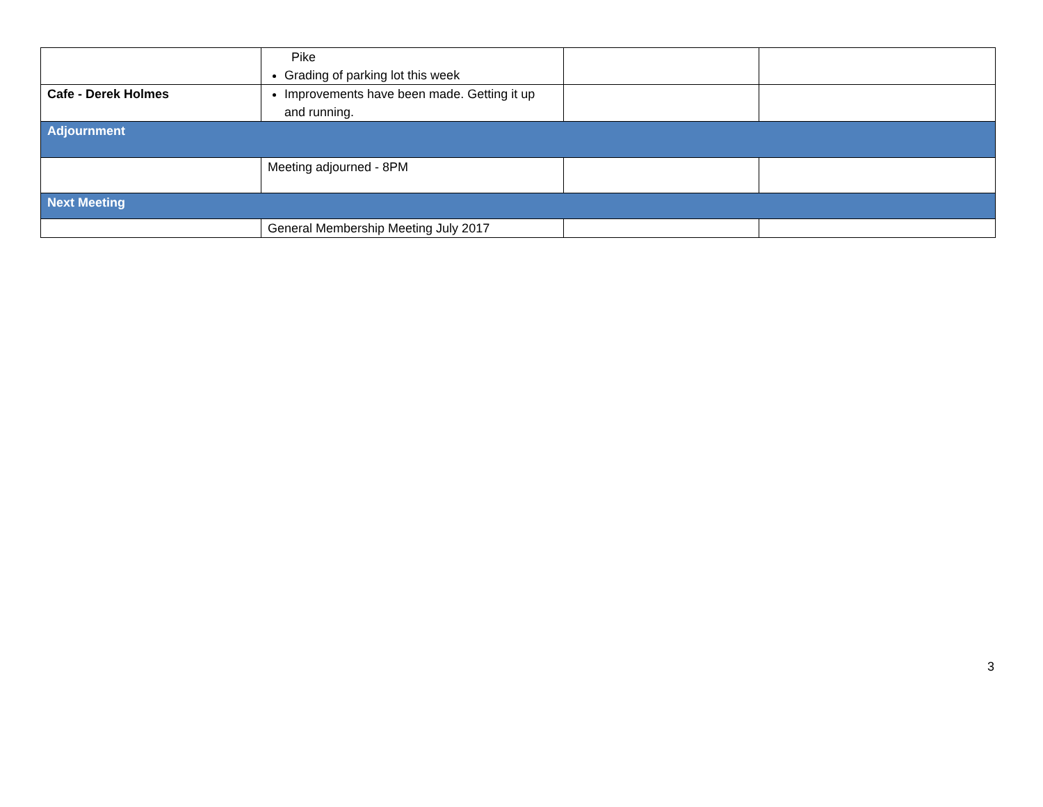| | Pike Grading of parking lot this week | | |
| Cafe - Derek Holmes | Improvements have been made. Getting it up and running. | | |
| Adjournment | | | |
| | Meeting adjourned - 8PM | | |
| Next Meeting | | | |
| | General Membership Meeting July 2017 | | |
3